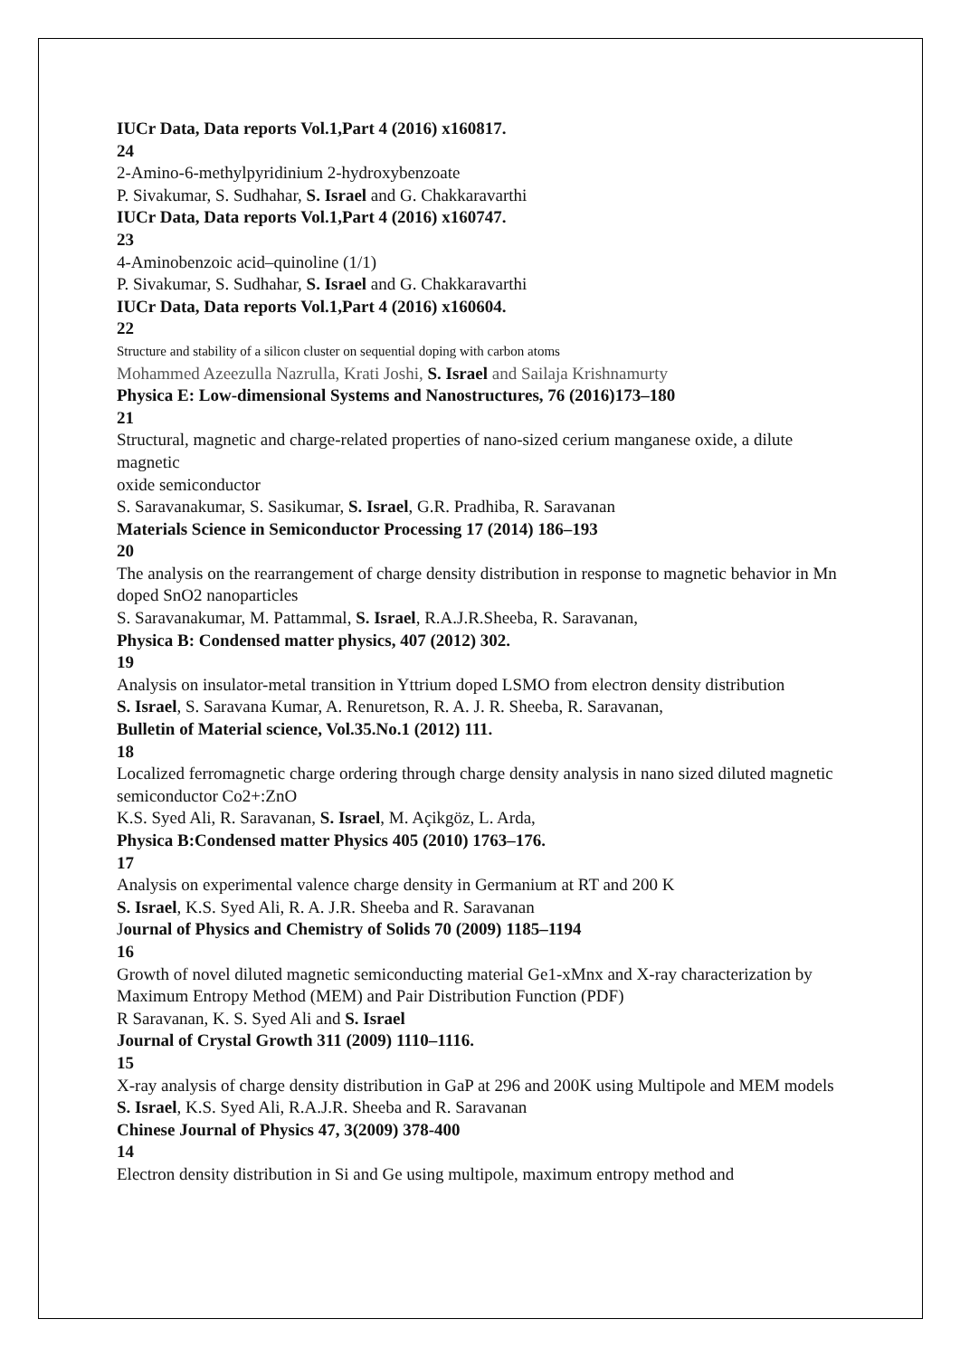IUCr Data, Data reports Vol.1,Part 4 (2016) x160817.
24
2-Amino-6-methylpyridinium 2-hydroxybenzoate
P. Sivakumar, S. Sudhahar, S. Israel and G. Chakkaravarthi
IUCr Data, Data reports Vol.1,Part 4 (2016) x160747.
23
4-Aminobenzoic acid–quinoline (1/1)
P. Sivakumar, S. Sudhahar, S. Israel and G. Chakkaravarthi
IUCr Data, Data reports Vol.1,Part 4 (2016) x160604.
22
Structure and stability of a silicon cluster on sequential doping with carbon atoms
Mohammed Azeezulla Nazrulla, Krati Joshi, S. Israel and Sailaja Krishnamurty
Physica E: Low-dimensional Systems and Nanostructures, 76 (2016)173–180
21
Structural, magnetic and charge-related properties of nano-sized cerium manganese oxide, a dilute magnetic
oxide semiconductor
S. Saravanakumar, S. Sasikumar, S. Israel, G.R. Pradhiba, R. Saravanan
Materials Science in Semiconductor Processing 17 (2014) 186–193
20
The analysis on the rearrangement of charge density distribution in response to magnetic behavior in Mn doped SnO2 nanoparticles
S. Saravanakumar, M. Pattammal, S. Israel, R.A.J.R.Sheeba, R. Saravanan,
Physica B: Condensed matter physics, 407 (2012) 302.
19
Analysis on insulator-metal transition in Yttrium doped LSMO from electron density distribution
S. Israel, S. Saravana Kumar, A. Renuretson, R. A. J. R. Sheeba, R. Saravanan,
Bulletin of Material science, Vol.35.No.1 (2012) 111.
18
Localized ferromagnetic charge ordering through charge density analysis in nano sized diluted magnetic semiconductor Co2+:ZnO
K.S. Syed Ali, R. Saravanan, S. Israel, M. Açikgöz, L. Arda,
Physica B:Condensed matter Physics 405 (2010) 1763–176.
17
Analysis on experimental valence charge density in Germanium at RT and 200 K
S. Israel, K.S. Syed Ali, R. A. J.R. Sheeba and R. Saravanan
Journal of Physics and Chemistry of Solids 70 (2009) 1185–1194
16
Growth of novel diluted magnetic semiconducting material Ge1-xMnx and X-ray characterization by Maximum Entropy Method (MEM) and Pair Distribution Function (PDF)
R Saravanan, K. S. Syed Ali and S. Israel
Journal of Crystal Growth 311 (2009) 1110–1116.
15
X-ray analysis of charge density distribution in GaP at 296 and 200K using Multipole and MEM models
S. Israel, K.S. Syed Ali, R.A.J.R. Sheeba and R. Saravanan
Chinese Journal of Physics 47, 3(2009) 378-400
14
Electron density distribution in Si and Ge using multipole, maximum entropy method and